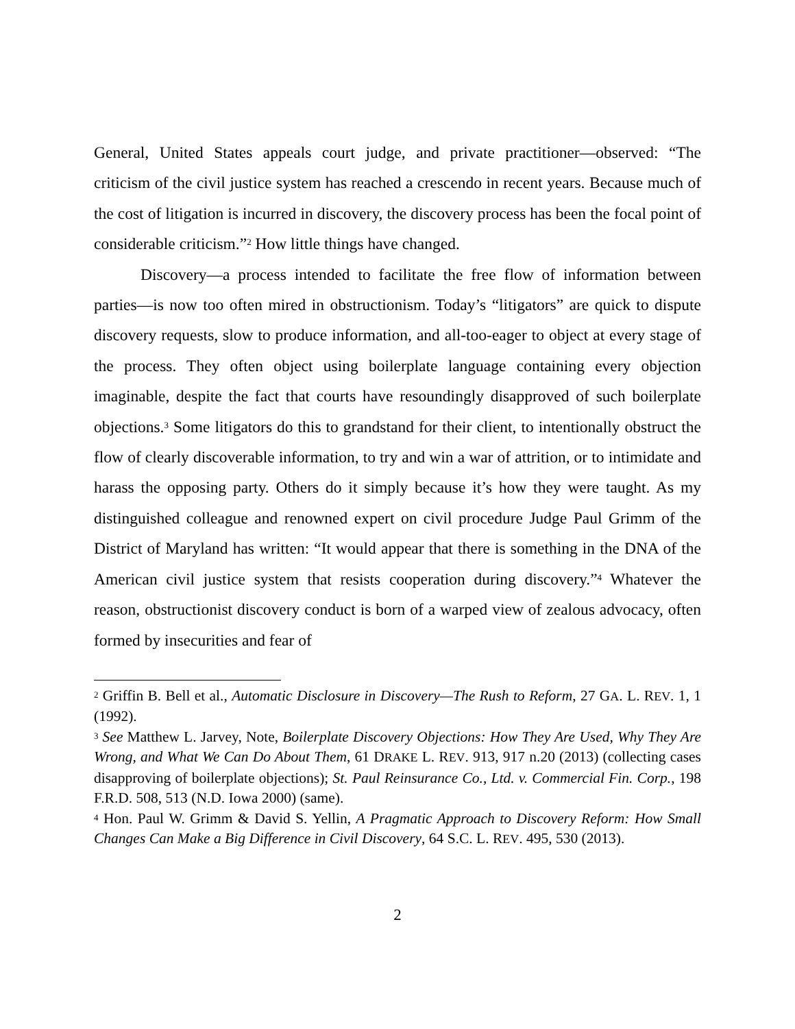General, United States appeals court judge, and private practitioner—observed: “The criticism of the civil justice system has reached a crescendo in recent years. Because much of the cost of litigation is incurred in discovery, the discovery process has been the focal point of considerable criticism.”<sup>2</sup> How little things have changed.
Discovery—a process intended to facilitate the free flow of information between parties—is now too often mired in obstructionism. Today’s “litigators” are quick to dispute discovery requests, slow to produce information, and all-too-eager to object at every stage of the process. They often object using boilerplate language containing every objection imaginable, despite the fact that courts have resoundingly disapproved of such boilerplate objections.<sup>3</sup> Some litigators do this to grandstand for their client, to intentionally obstruct the flow of clearly discoverable information, to try and win a war of attrition, or to intimidate and harass the opposing party. Others do it simply because it’s how they were taught. As my distinguished colleague and renowned expert on civil procedure Judge Paul Grimm of the District of Maryland has written: “It would appear that there is something in the DNA of the American civil justice system that resists cooperation during discovery.”<sup>4</sup> Whatever the reason, obstructionist discovery conduct is born of a warped view of zealous advocacy, often formed by insecurities and fear of
<sup>2</sup> Griffin B. Bell et al., Automatic Disclosure in Discovery—The Rush to Reform, 27 GA. L. REV. 1, 1 (1992).
<sup>3</sup> See Matthew L. Jarvey, Note, Boilerplate Discovery Objections: How They Are Used, Why They Are Wrong, and What We Can Do About Them, 61 DRAKE L. REV. 913, 917 n.20 (2013) (collecting cases disapproving of boilerplate objections); St. Paul Reinsurance Co., Ltd. v. Commercial Fin. Corp., 198 F.R.D. 508, 513 (N.D. Iowa 2000) (same).
<sup>4</sup> Hon. Paul W. Grimm & David S. Yellin, A Pragmatic Approach to Discovery Reform: How Small Changes Can Make a Big Difference in Civil Discovery, 64 S.C. L. REV. 495, 530 (2013).
2